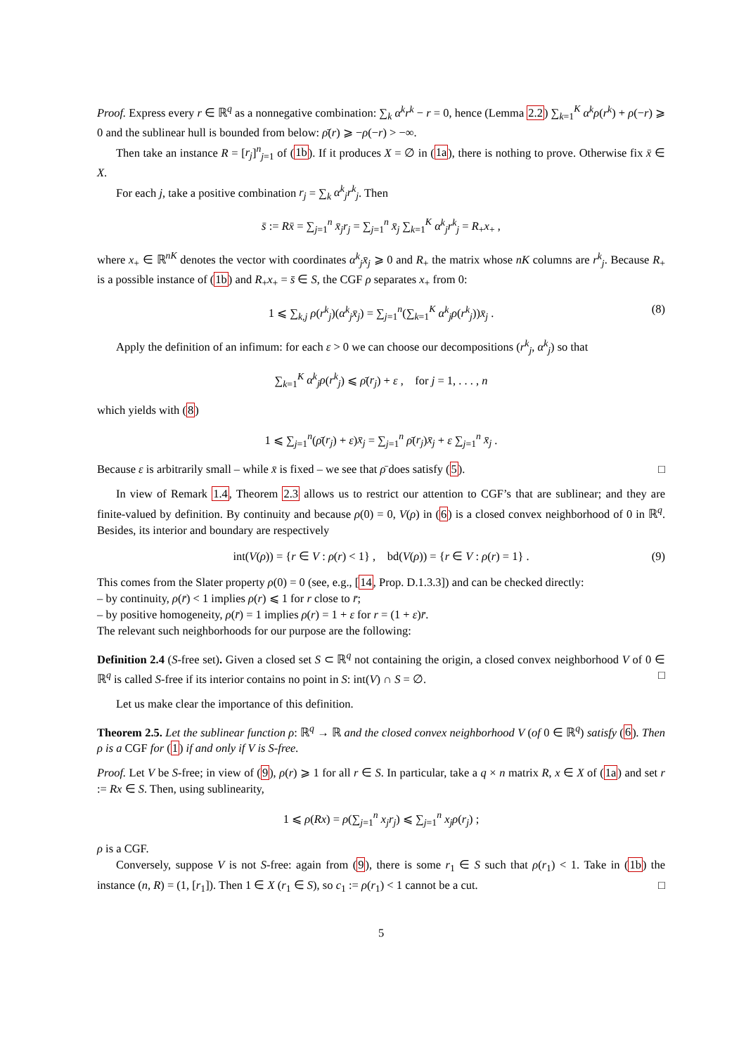Proof. Express every r ∈ ℝ<sup>q</sup> as a nonnegative combination: ∑<sub>k</sub> α<sup>k</sup>r<sup>k</sup> − r = 0, hence (Lemma 2.2) ∑<sub>k=1</sub><sup>K</sup> α<sup>k</sup>ρ(r<sup>k</sup>) + ρ(−r) ⩾ 0 and the sublinear hull is bounded from below: ρ̄(r) ⩾ −ρ(−r) > −∞.
Then take an instance R = [r<sub>j</sub>]<sup>n</sup><sub>j=1</sub> of (1b). If it produces X = ∅ in (1a), there is nothing to prove. Otherwise fix x̄ ∈ X.
For each j, take a positive combination r<sub>j</sub> = ∑<sub>k</sub> α<sup>k</sup><sub>j</sub>r<sup>k</sup><sub>j</sub>. Then
s̄ := Rx̄ = ∑<sub>j=1</sub><sup>n</sup> x̄<sub>j</sub>r<sub>j</sub> = ∑<sub>j=1</sub><sup>n</sup> x̄<sub>j</sub> ∑<sub>k=1</sub><sup>K</sup> α<sup>k</sup><sub>j</sub>r<sup>k</sup><sub>j</sub> = R<sub>+</sub>x<sub>+</sub> ,
where x<sub>+</sub> ∈ ℝ<sup>nK</sup> denotes the vector with coordinates α<sup>k</sup><sub>j</sub>x̄<sub>j</sub> ⩾ 0 and R<sub>+</sub> the matrix whose nK columns are r<sup>k</sup><sub>j</sub>. Because R<sub>+</sub> is a possible instance of (1b) and R<sub>+</sub>x<sub>+</sub> = s̄ ∈ S, the CGF ρ separates x<sub>+</sub> from 0:
1 ⩽ ∑<sub>k,j</sub> ρ(r<sup>k</sup><sub>j</sub>)(α<sup>k</sup><sub>j</sub>x̄<sub>j</sub>) = ∑<sub>j=1</sub><sup>n</sup>(∑<sub>k=1</sub><sup>K</sup> α<sup>k</sup><sub>j</sub>ρ(r<sup>k</sup><sub>j</sub>))x̄<sub>j</sub> . (8)
Apply the definition of an infimum: for each ε > 0 we can choose our decompositions (r<sup>k</sup><sub>j</sub>, α<sup>k</sup><sub>j</sub>) so that
∑<sub>k=1</sub><sup>K</sup> α<sup>k</sup><sub>j</sub>ρ(r<sup>k</sup><sub>j</sub>) ⩽ ρ̄(r<sub>j</sub>) + ε , for j = 1, . . . , n
which yields with (8)
1 ⩽ ∑<sub>j=1</sub><sup>n</sup>(ρ̄(r<sub>j</sub>) + ε)x̄<sub>j</sub> = ∑<sub>j=1</sub><sup>n</sup> ρ̄(r<sub>j</sub>)x̄<sub>j</sub> + ε ∑<sub>j=1</sub><sup>n</sup> x̄<sub>j</sub> .
Because ε is arbitrarily small – while x̄ is fixed – we see that ρ̄ does satisfy (5). □
In view of Remark 1.4, Theorem 2.3 allows us to restrict our attention to CGF’s that are sublinear; and they are finite-valued by definition. By continuity and because ρ(0) = 0, V(ρ) in (6) is a closed convex neighborhood of 0 in ℝ<sup>q</sup>. Besides, its interior and boundary are respectively
int(V(ρ)) = {r ∈ V : ρ(r) < 1} , bd(V(ρ)) = {r ∈ V : ρ(r) = 1} . (9)
This comes from the Slater property ρ(0) = 0 (see, e.g., [14, Prop. D.1.3.3]) and can be checked directly:
– by continuity, ρ(r̄) < 1 implies ρ(r) ⩽ 1 for r close to r̄;
– by positive homogeneity, ρ(r̄) = 1 implies ρ(r) = 1 + ε for r = (1 + ε)r̄.
The relevant such neighborhoods for our purpose are the following:
Definition 2.4 (S-free set). Given a closed set S ⊂ ℝ<sup>q</sup> not containing the origin, a closed convex neighborhood V of 0 ∈ ℝ<sup>q</sup> is called S-free if its interior contains no point in S: int(V) ∩ S = ∅. □
Let us make clear the importance of this definition.
Theorem 2.5. Let the sublinear function ρ: ℝ<sup>q</sup> → ℝ and the closed convex neighborhood V (of 0 ∈ ℝ<sup>q</sup>) satisfy (6). Then ρ is a CGF for (1) if and only if V is S-free.
Proof. Let V be S-free; in view of (9), ρ(r) ⩾ 1 for all r ∈ S. In particular, take a q × n matrix R, x ∈ X of (1a) and set r := Rx ∈ S. Then, using sublinearity,
1 ⩽ ρ(Rx) = ρ(∑<sub>j=1</sub><sup>n</sup> x<sub>j</sub>r<sub>j</sub>) ⩽ ∑<sub>j=1</sub><sup>n</sup> x<sub>j</sub>ρ(r<sub>j</sub>) ;
ρ is a CGF.
Conversely, suppose V is not S-free: again from (9), there is some r<sub>1</sub> ∈ S such that ρ(r<sub>1</sub>) < 1. Take in (1b) the instance (n, R) = (1, [r<sub>1</sub>]). Then 1 ∈ X (r<sub>1</sub> ∈ S), so c<sub>1</sub> := ρ(r<sub>1</sub>) < 1 cannot be a cut. □
5